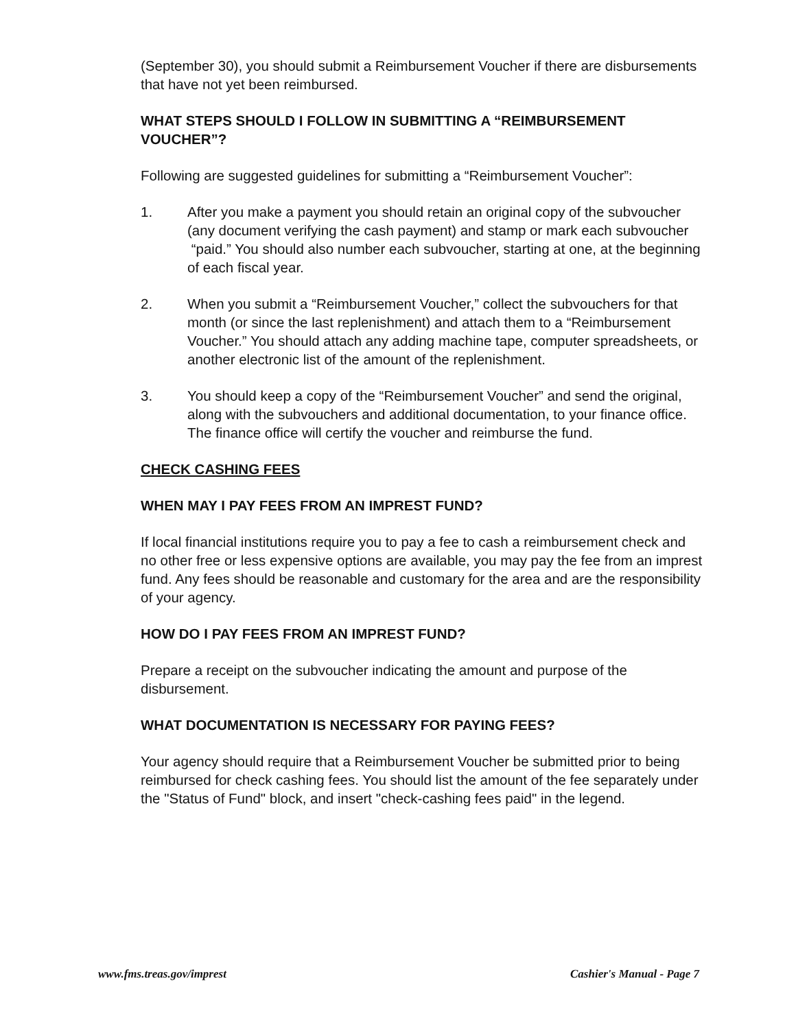(September 30), you should submit a Reimbursement Voucher if there are disbursements that have not yet been reimbursed.
WHAT STEPS SHOULD I FOLLOW IN SUBMITTING A “REIMBURSEMENT VOUCHER”?
Following are suggested guidelines for submitting a “Reimbursement Voucher”:
1. After you make a payment you should retain an original copy of the subvoucher (any document verifying the cash payment) and stamp or mark each subvoucher
“paid.” You should also number each subvoucher, starting at one, at the beginning of each fiscal year.
2. When you submit a “Reimbursement Voucher,” collect the subvouchers for that month (or since the last replenishment) and attach them to a “Reimbursement Voucher.” You should attach any adding machine tape, computer spreadsheets, or another electronic list of the amount of the replenishment.
3. You should keep a copy of the “Reimbursement Voucher” and send the original, along with the subvouchers and additional documentation, to your finance office. The finance office will certify the voucher and reimburse the fund.
CHECK CASHING FEES
WHEN MAY I PAY FEES FROM AN IMPREST FUND?
If local financial institutions require you to pay a fee to cash a reimbursement check and no other free or less expensive options are available, you may pay the fee from an imprest fund. Any fees should be reasonable and customary for the area and are the responsibility of your agency.
HOW DO I PAY FEES FROM AN IMPREST FUND?
Prepare a receipt on the subvoucher indicating the amount and purpose of the disbursement.
WHAT DOCUMENTATION IS NECESSARY FOR PAYING FEES?
Your agency should require that a Reimbursement Voucher be submitted prior to being reimbursed for check cashing fees. You should list the amount of the fee separately under the "Status of Fund" block, and insert "check-cashing fees paid" in the legend.
www.fms.treas.gov/imprest Cashier's Manual - Page 7